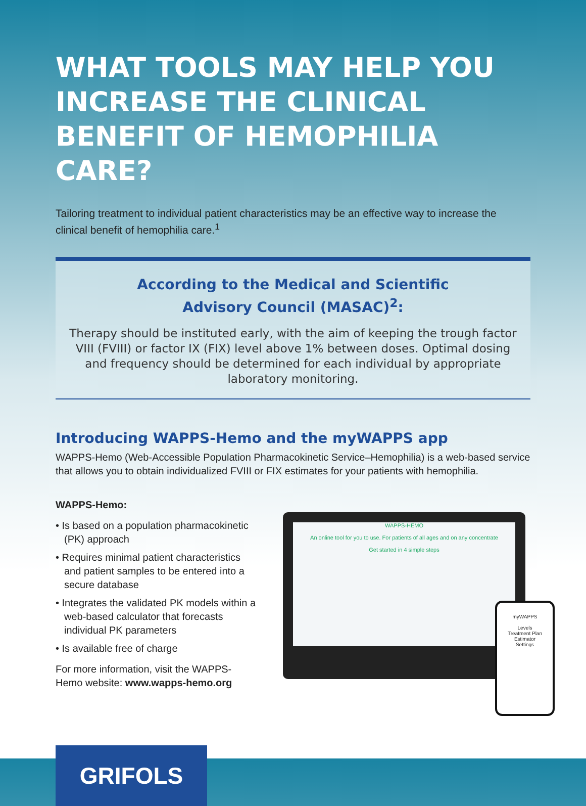WHAT TOOLS MAY HELP YOU INCREASE THE CLINICAL BENEFIT OF HEMOPHILIA CARE?
Tailoring treatment to individual patient characteristics may be an effective way to increase the clinical benefit of hemophilia care.<sup>1</sup>
According to the Medical and Scientific
Advisory Council (MASAC)<sup>2</sup>:
Therapy should be instituted early, with the aim of keeping the trough factor VIII (FVIII) or factor IX (FIX) level above 1% between doses. Optimal dosing and frequency should be determined for each individual by appropriate laboratory monitoring.
Introducing WAPPS-Hemo and the myWAPPS app
WAPPS-Hemo (Web-Accessible Population Pharmacokinetic Service–Hemophilia) is a web-based service that allows you to obtain individualized FVIII or FIX estimates for your patients with hemophilia.
WAPPS-Hemo:
• Is based on a population pharmacokinetic (PK) approach
• Requires minimal patient characteristics and patient samples to be entered into a secure database
• Integrates the validated PK models within a web-based calculator that forecasts individual PK parameters
• Is available free of charge
For more information, visit the WAPPS-Hemo website: www.wapps-hemo.org
WAPPS-HEMO
An online tool for you to use. For patients of all ages and on any concentrate
Get started in 4 simple steps
myWAPPS
Levels
Treatment Plan
Estimator
Settings
GRIFOLS